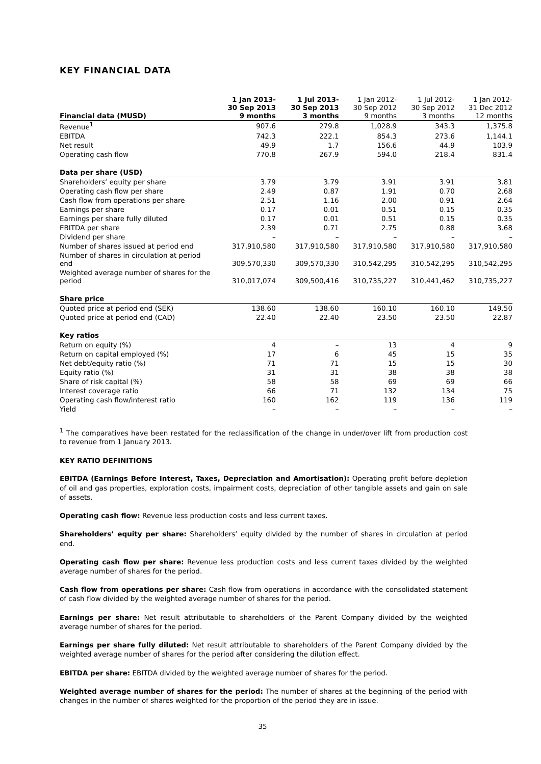KEY FINANCIAL DATA
| Financial data (MUSD) | 1 Jan 2013- 30 Sep 2013 9 months | 1 Jul 2013- 30 Sep 2013 3 months | 1 Jan 2012- 30 Sep 2012 9 months | 1 Jul 2012- 30 Sep 2012 3 months | 1 Jan 2012- 31 Dec 2012 12 months |
| --- | --- | --- | --- | --- | --- |
| Revenue<sup>1</sup> | 907.6 | 279.8 | 1,028.9 | 343.3 | 1,375.8 |
| EBITDA | 742.3 | 222.1 | 854.3 | 273.6 | 1,144.1 |
| Net result | 49.9 | 1.7 | 156.6 | 44.9 | 103.9 |
| Operating cash flow | 770.8 | 267.9 | 594.0 | 218.4 | 831.4 |
| Data per share (USD) | | | | | |
| Shareholders’ equity per share | 3.79 | 3.79 | 3.91 | 3.91 | 3.81 |
| Operating cash flow per share | 2.49 | 0.87 | 1.91 | 0.70 | 2.68 |
| Cash flow from operations per share | 2.51 | 1.16 | 2.00 | 0.91 | 2.64 |
| Earnings per share | 0.17 | 0.01 | 0.51 | 0.15 | 0.35 |
| Earnings per share fully diluted | 0.17 | 0.01 | 0.51 | 0.15 | 0.35 |
| EBITDA per share | 2.39 | 0.71 | 2.75 | 0.88 | 3.68 |
| Dividend per share | – | – | – | – | – |
| Number of shares issued at period end | 317,910,580 | 317,910,580 | 317,910,580 | 317,910,580 | 317,910,580 |
| Number of shares in circulation at period end | 309,570,330 | 309,570,330 | 310,542,295 | 310,542,295 | 310,542,295 |
| Weighted average number of shares for the period | 310,017,074 | 309,500,416 | 310,735,227 | 310,441,462 | 310,735,227 |
| Share price | | | | | |
| Quoted price at period end (SEK) | 138.60 | 138.60 | 160.10 | 160.10 | 149.50 |
| Quoted price at period end (CAD) | 22.40 | 22.40 | 23.50 | 23.50 | 22.87 |
| Key ratios | | | | | |
| Return on equity (%) | 4 | – | 13 | 4 | 9 |
| Return on capital employed (%) | 17 | 6 | 45 | 15 | 35 |
| Net debt/equity ratio (%) | 71 | 71 | 15 | 15 | 30 |
| Equity ratio (%) | 31 | 31 | 38 | 38 | 38 |
| Share of risk capital (%) | 58 | 58 | 69 | 69 | 66 |
| Interest coverage ratio | 66 | 71 | 132 | 134 | 75 |
| Operating cash flow/interest ratio | 160 | 162 | 119 | 136 | 119 |
| Yield | – | – | – | – | – |
<sup>1</sup> The comparatives have been restated for the reclassification of the change in under/over lift from production cost to revenue from 1 January 2013.
KEY RATIO DEFINITIONS
EBITDA (Earnings Before Interest, Taxes, Depreciation and Amortisation): Operating profit before depletion of oil and gas properties, exploration costs, impairment costs, depreciation of other tangible assets and gain on sale of assets.
Operating cash flow: Revenue less production costs and less current taxes.
Shareholders’ equity per share: Shareholders’ equity divided by the number of shares in circulation at period end.
Operating cash flow per share: Revenue less production costs and less current taxes divided by the weighted average number of shares for the period.
Cash flow from operations per share: Cash flow from operations in accordance with the consolidated statement of cash flow divided by the weighted average number of shares for the period.
Earnings per share: Net result attributable to shareholders of the Parent Company divided by the weighted average number of shares for the period.
Earnings per share fully diluted: Net result attributable to shareholders of the Parent Company divided by the weighted average number of shares for the period after considering the dilution effect.
EBITDA per share: EBITDA divided by the weighted average number of shares for the period.
Weighted average number of shares for the period: The number of shares at the beginning of the period with changes in the number of shares weighted for the proportion of the period they are in issue.
35